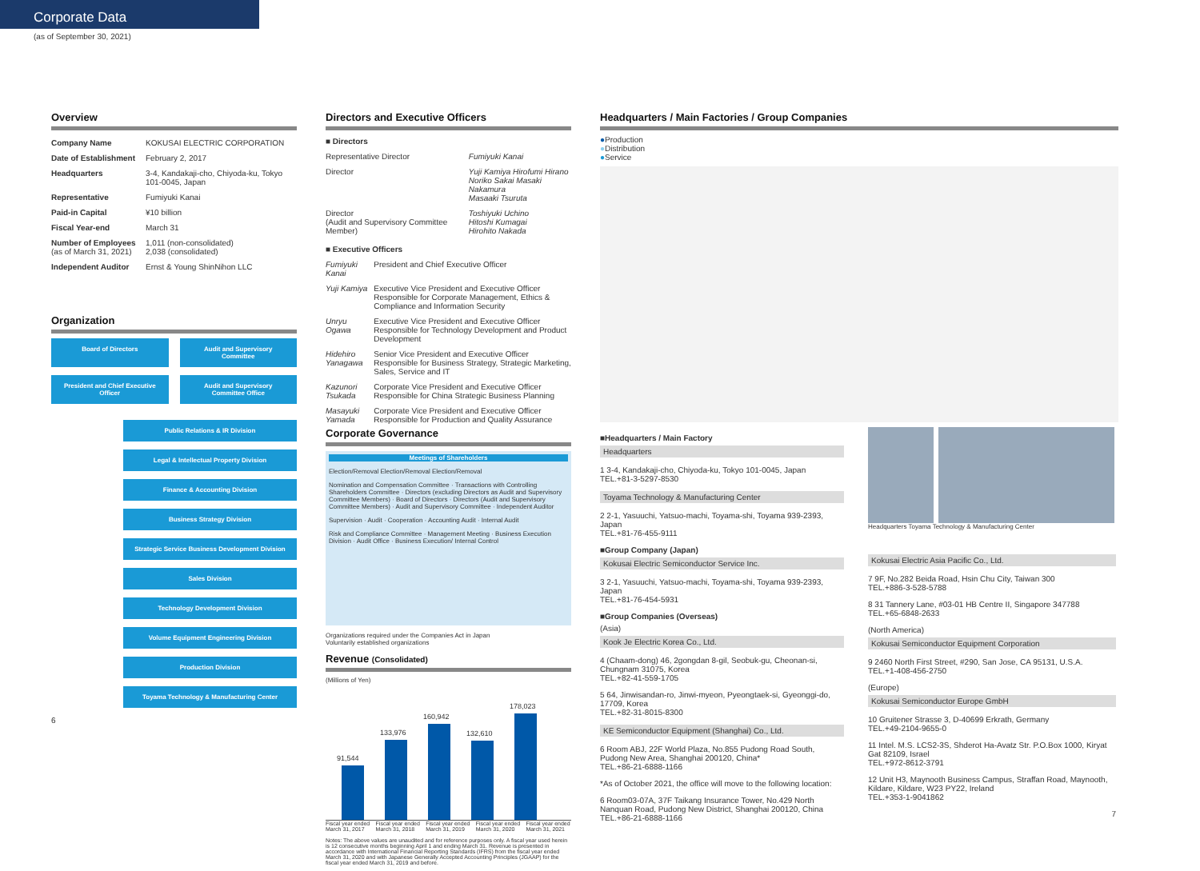Corporate Data
(as of September 30, 2021)
Overview
| Company Name | KOKUSAI ELECTRIC CORPORATION |
| Date of Establishment | February 2, 2017 |
| Headquarters | 3-4, Kandakaji-cho, Chiyoda-ku, Tokyo 101-0045, Japan |
| Representative | Fumiyuki Kanai |
| Paid-in Capital | ¥10 billion |
| Fiscal Year-end | March 31 |
| Number of Employees (as of March 31, 2021) | 1,011 (non-consolidated) 2,038 (consolidated) |
| Independent Auditor | Ernst & Young ShinNihon LLC |
Organization
Board of Directors Audit and Supervisory Committee
President and Chief Executive Officer
Audit and Supervisory Committee Office
Public Relations & IR Division
Legal & Intellectual Property Division
Finance & Accounting Division
Business Strategy Division
Strategic Service Business Development Division
Sales Division
Technology Development Division
Volume Equipment Engineering Division
Production Division
Toyama Technology & Manufacturing Center
6
Directors and Executive Officers
■ Directors
| Representative Director | Fumiyuki Kanai |
| Director | Yuji Kamiya Hirofumi Hirano Noriko Sakai Masaki Nakamura Masaaki Tsuruta |
| Director (Audit and Supervisory Committee Member) | Toshiyuki Uchino Hitoshi Kumagai Hirohito Nakada |
■ Executive Officers
| Fumiyuki Kanai | President and Chief Executive Officer |
| Yuji Kamiya | Executive Vice President and Executive Officer Responsible for Corporate Management, Ethics & Compliance and Information Security |
| Unryu Ogawa | Executive Vice President and Executive Officer Responsible for Technology Development and Product Development |
| Hidehiro Yanagawa | Senior Vice President and Executive Officer Responsible for Business Strategy, Strategic Marketing, Sales, Service and IT |
| Kazunori Tsukada | Corporate Vice President and Executive Officer Responsible for China Strategic Business Planning |
| Masayuki Yamada | Corporate Vice President and Executive Officer Responsible for Production and Quality Assurance |
Corporate Governance
Meetings of Shareholders
Election/Removal Election/Removal Election/Removal
Nomination and Compensation Committee · Transactions with Controlling Shareholders Committee · Directors (excluding Directors as Audit and Supervisory Committee Members) · Board of Directors · Directors (Audit and Supervisory Committee Members) · Audit and Supervisory Committee · Independent Auditor
Supervision · Audit · Cooperation · Accounting Audit · Internal Audit
Risk and Compliance Committee · Management Meeting · Business Execution Division · Audit Office · Business Execution/ Internal Control
Organizations required under the Companies Act in Japan
Voluntarily established organizations
Revenue (Consolidated)
(Millions of Yen)
91,544
133,976
160,942
132,610
178,023
Fiscal year ended March 31, 2017 Fiscal year ended March 31, 2018 Fiscal year ended March 31, 2019 Fiscal year ended March 31, 2020 Fiscal year ended March 31, 2021
Notes: The above values are unaudited and for reference purposes only. A fiscal year used herein is 12 consecutive months beginning April 1 and ending March 31. Revenue is presented in accordance with International Financial Reporting Standards (IFRS) from the fiscal year ended March 31, 2020 and with Japanese Generally Accepted Accounting Principles (JGAAP) for the fiscal year ended March 31, 2019 and before.
Headquarters / Main Factories / Group Companies
●Production
●Distribution
●Service
■Headquarters / Main Factory
Headquarters
1 3-4, Kandakaji-cho, Chiyoda-ku, Tokyo 101-0045, Japan
TEL.+81-3-5297-8530
Toyama Technology & Manufacturing Center
2 2-1, Yasuuchi, Yatsuo-machi, Toyama-shi, Toyama 939-2393, Japan
TEL.+81-76-455-9111
■Group Company (Japan)
Kokusai Electric Semiconductor Service Inc.
3 2-1, Yasuuchi, Yatsuo-machi, Toyama-shi, Toyama 939-2393, Japan
TEL.+81-76-454-5931
■Group Companies (Overseas)
(Asia)
Kook Je Electric Korea Co., Ltd.
4 (Chaam-dong) 46, 2gongdan 8-gil, Seobuk-gu, Cheonan-si, Chungnam 31075, Korea
TEL.+82-41-559-1705
5 64, Jinwisandan-ro, Jinwi-myeon, Pyeongtaek-si, Gyeonggi-do, 17709, Korea
TEL.+82-31-8015-8300
KE Semiconductor Equipment (Shanghai) Co., Ltd.
6 Room ABJ, 22F World Plaza, No.855 Pudong Road South, Pudong New Area, Shanghai 200120, China*
TEL.+86-21-6888-1166
*As of October 2021, the office will move to the following location:
6 Room03-07A, 37F Taikang Insurance Tower, No.429 North Nanquan Road, Pudong New District, Shanghai 200120, China
TEL.+86-21-6888-1166
Headquarters Toyama Technology & Manufacturing Center
Kokusai Electric Asia Pacific Co., Ltd.
7 9F, No.282 Beida Road, Hsin Chu City, Taiwan 300
TEL.+886-3-528-5788
8 31 Tannery Lane, #03-01 HB Centre II, Singapore 347788
TEL.+65-6848-2633
(North America)
Kokusai Semiconductor Equipment Corporation
9 2460 North First Street, #290, San Jose, CA 95131, U.S.A.
TEL.+1-408-456-2750
(Europe)
Kokusai Semiconductor Europe GmbH
10 Gruitener Strasse 3, D-40699 Erkrath, Germany
TEL.+49-2104-9655-0
11 Intel. M.S. LCS2-3S, Shderot Ha-Avatz Str. P.O.Box 1000, Kiryat Gat 82109, Israel
TEL.+972-8612-3791
12 Unit H3, Maynooth Business Campus, Straffan Road, Maynooth, Kildare, Kildare, W23 PY22, Ireland
TEL.+353-1-9041862
7